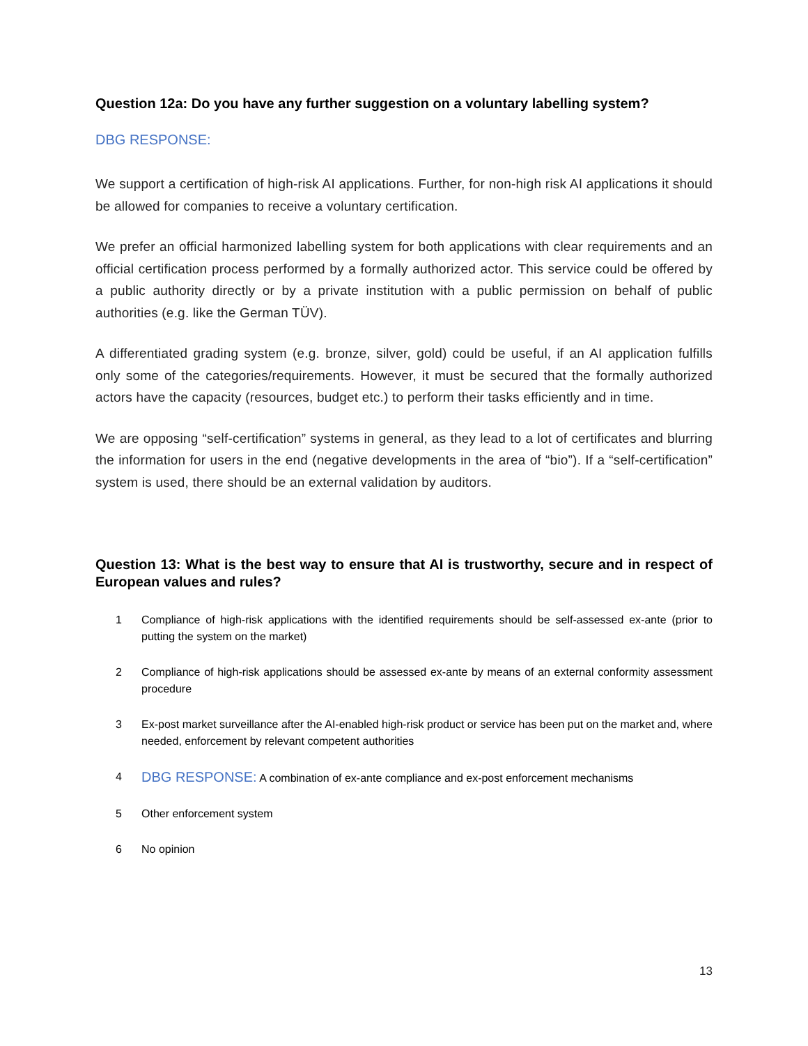Question 12a: Do you have any further suggestion on a voluntary labelling system?
DBG RESPONSE:
We support a certification of high-risk AI applications. Further, for non-high risk AI applications it should be allowed for companies to receive a voluntary certification.
We prefer an official harmonized labelling system for both applications with clear requirements and an official certification process performed by a formally authorized actor. This service could be offered by a public authority directly or by a private institution with a public permission on behalf of public authorities (e.g. like the German TÜV).
A differentiated grading system (e.g. bronze, silver, gold) could be useful, if an AI application fulfills only some of the categories/requirements. However, it must be secured that the formally authorized actors have the capacity (resources, budget etc.) to perform their tasks efficiently and in time.
We are opposing “self-certification” systems in general, as they lead to a lot of certificates and blurring the information for users in the end (negative developments in the area of “bio”). If a “self-certification” system is used, there should be an external validation by auditors.
Question 13: What is the best way to ensure that AI is trustworthy, secure and in respect of European values and rules?
1 Compliance of high-risk applications with the identified requirements should be self-assessed ex-ante (prior to putting the system on the market)
2 Compliance of high-risk applications should be assessed ex-ante by means of an external conformity assessment procedure
3 Ex-post market surveillance after the AI-enabled high-risk product or service has been put on the market and, where needed, enforcement by relevant competent authorities
4 DBG RESPONSE: A combination of ex-ante compliance and ex-post enforcement mechanisms
5 Other enforcement system
6 No opinion
13